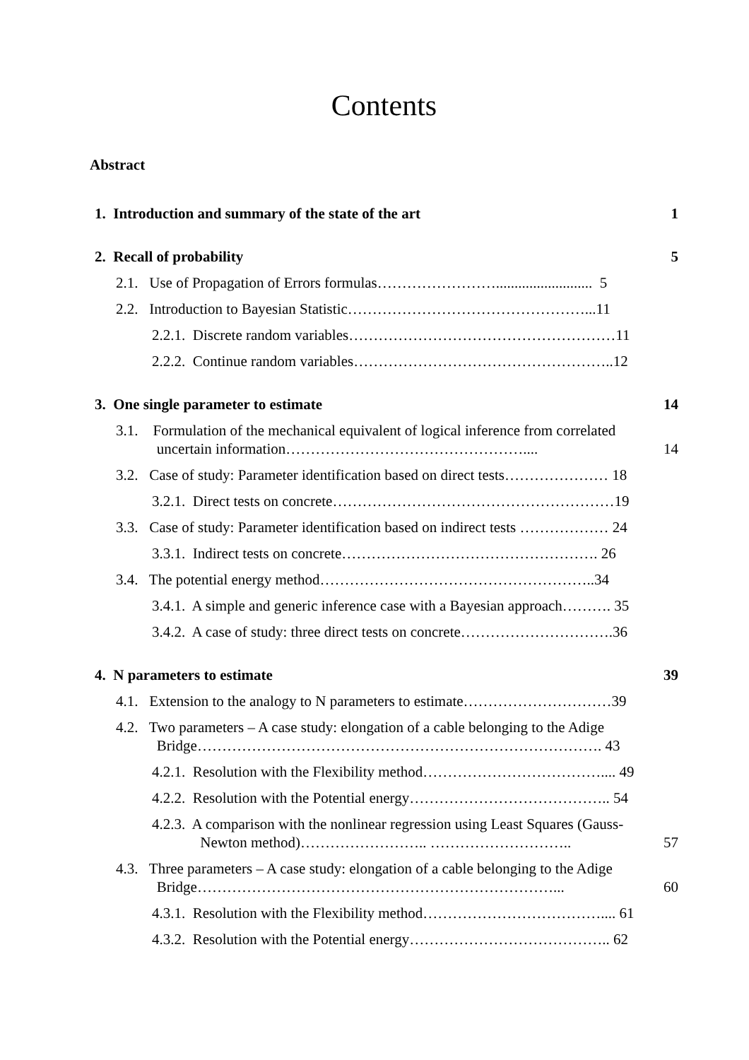Contents
Abstract
1. Introduction and summary of the state of the art 1
2. Recall of probability 5
2.1. Use of Propagation of Errors formulas…………………….......................... 5
2.2. Introduction to Bayesian Statistic…………………………………………...11
2.2.1. Discrete random variables………………………………………………11
2.2.2. Continue random variables……………………………………………..12
3. One single parameter to estimate 14
3.1. Formulation of the mechanical equivalent of logical inference from correlated
uncertain information…………………………………………....
14
3.2. Case of study: Parameter identification based on direct tests………………… 18
3.2.1. Direct tests on concrete…………………………………………………19
3.3. Case of study: Parameter identification based on indirect tests ……………… 24
3.3.1. Indirect tests on concrete……………………………………………. 26
3.4. The potential energy method………………………………………………..34
3.4.1. A simple and generic inference case with a Bayesian approach………. 35
3.4.2. A case of study: three direct tests on concrete………………………….36
4. N parameters to estimate 39
4.1. Extension to the analogy to N parameters to estimate…………………………39
4.2. Two parameters – A case study: elongation of a cable belonging to the Adige
Bridge………………………………………………………………………. 43
4.2.1. Resolution with the Flexibility method……………………………….... 49
4.2.2. Resolution with the Potential energy………………………………….. 54
4.2.3. A comparison with the nonlinear regression using Least Squares (Gauss-
Newton method)…………………….. ………………………..
57
4.3. Three parameters – A case study: elongation of a cable belonging to the Adige
Bridge………………………………………………………………...
60
4.3.1. Resolution with the Flexibility method……………………………….... 61
4.3.2. Resolution with the Potential energy………………………………….. 62